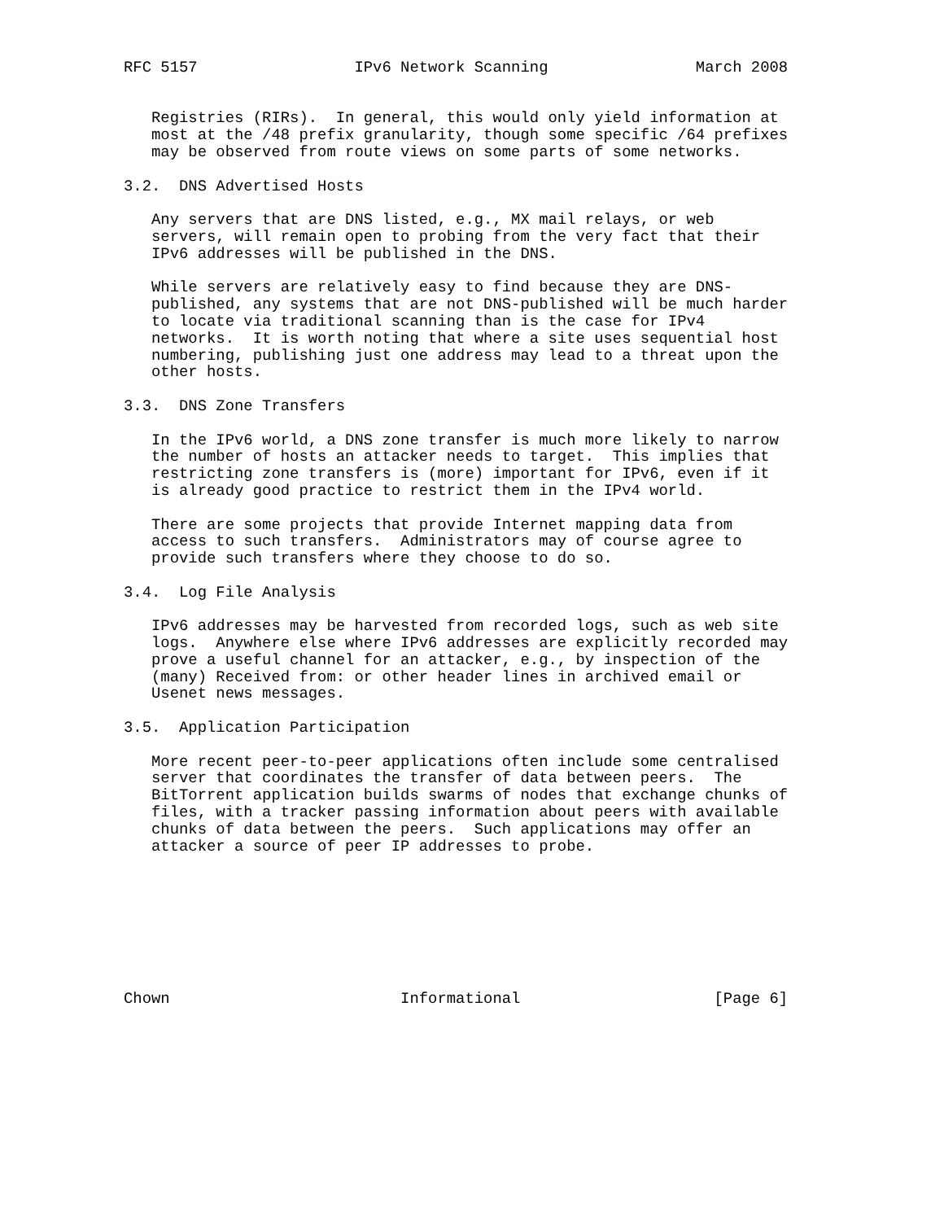RFC 5157                 IPv6 Network Scanning                March 2008


   Registries (RIRs).  In general, this would only yield information at
   most at the /48 prefix granularity, though some specific /64 prefixes
   may be observed from route views on some parts of some networks.

3.2.  DNS Advertised Hosts

   Any servers that are DNS listed, e.g., MX mail relays, or web
   servers, will remain open to probing from the very fact that their
   IPv6 addresses will be published in the DNS.

   While servers are relatively easy to find because they are DNS-
   published, any systems that are not DNS-published will be much harder
   to locate via traditional scanning than is the case for IPv4
   networks.  It is worth noting that where a site uses sequential host
   numbering, publishing just one address may lead to a threat upon the
   other hosts.

3.3.  DNS Zone Transfers

   In the IPv6 world, a DNS zone transfer is much more likely to narrow
   the number of hosts an attacker needs to target.  This implies that
   restricting zone transfers is (more) important for IPv6, even if it
   is already good practice to restrict them in the IPv4 world.

   There are some projects that provide Internet mapping data from
   access to such transfers.  Administrators may of course agree to
   provide such transfers where they choose to do so.

3.4.  Log File Analysis

   IPv6 addresses may be harvested from recorded logs, such as web site
   logs.  Anywhere else where IPv6 addresses are explicitly recorded may
   prove a useful channel for an attacker, e.g., by inspection of the
   (many) Received from: or other header lines in archived email or
   Usenet news messages.

3.5.  Application Participation

   More recent peer-to-peer applications often include some centralised
   server that coordinates the transfer of data between peers.  The
   BitTorrent application builds swarms of nodes that exchange chunks of
   files, with a tracker passing information about peers with available
   chunks of data between the peers.  Such applications may offer an
   attacker a source of peer IP addresses to probe.








Chown                         Informational                     [Page 6]